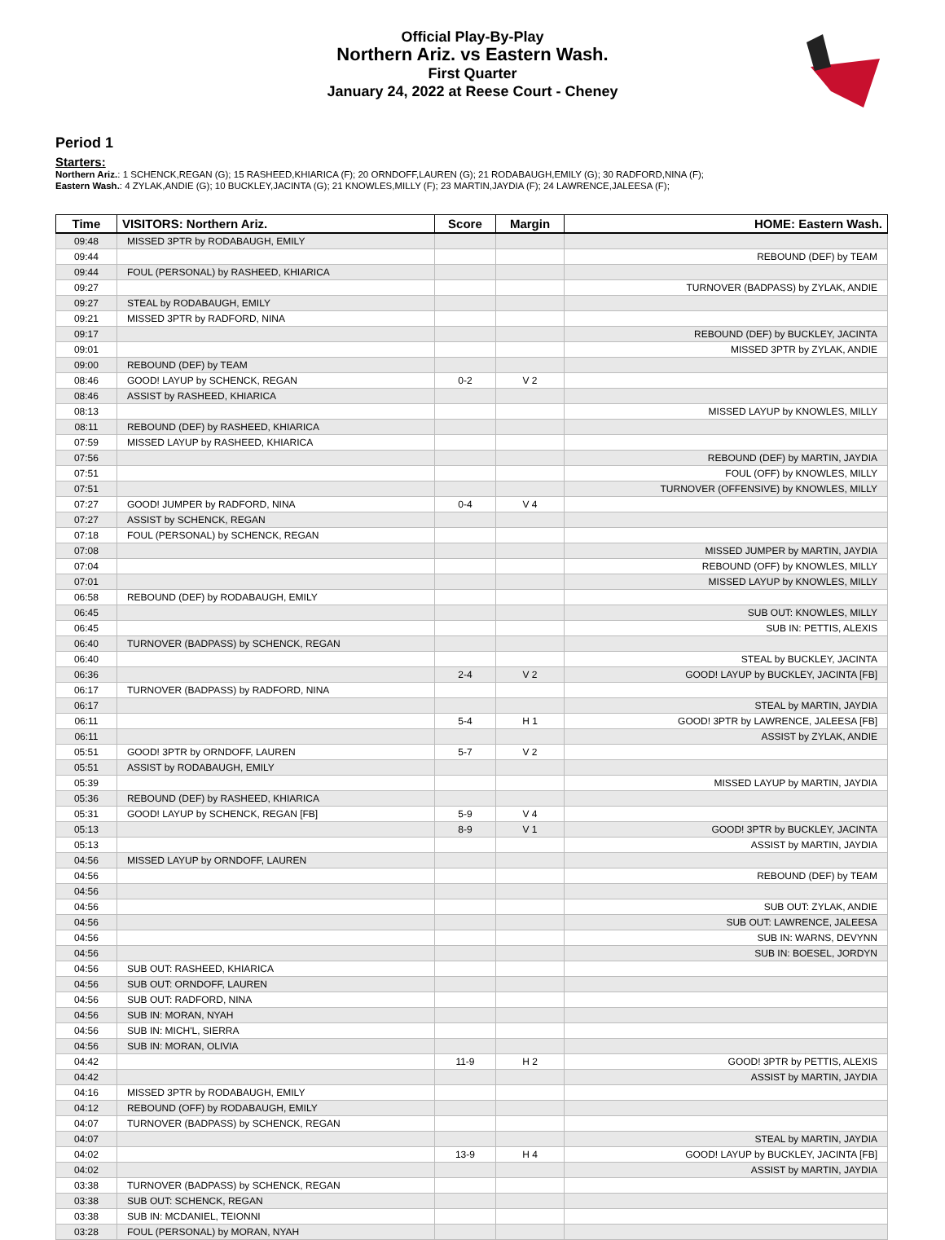Official Play-By-Play
Northern Ariz. vs Eastern Wash.
First Quarter
January 24, 2022 at Reese Court - Cheney
Period 1
Starters:
Northern Ariz.: 1 SCHENCK,REGAN (G); 15 RASHEED,KHIARICA (F); 20 ORNDOFF,LAUREN (G); 21 RODABAUGH,EMILY (G); 30 RADFORD,NINA (F);
Eastern Wash.: 4 ZYLAK,ANDIE (G); 10 BUCKLEY,JACINTA (G); 21 KNOWLES,MILLY (F); 23 MARTIN,JAYDIA (F); 24 LAWRENCE,JALEESA (F);
| Time | VISITORS: Northern Ariz. | Score | Margin | HOME: Eastern Wash. |
| --- | --- | --- | --- | --- |
| 09:48 | MISSED 3PTR by RODABAUGH, EMILY | | | |
| 09:44 | | | | REBOUND (DEF) by TEAM |
| 09:44 | FOUL (PERSONAL) by RASHEED, KHIARICA | | | |
| 09:27 | | | | TURNOVER (BADPASS) by ZYLAK, ANDIE |
| 09:27 | STEAL by RODABAUGH, EMILY | | | |
| 09:21 | MISSED 3PTR by RADFORD, NINA | | | |
| 09:17 | | | | REBOUND (DEF) by BUCKLEY, JACINTA |
| 09:01 | | | | MISSED 3PTR by ZYLAK, ANDIE |
| 09:00 | REBOUND (DEF) by TEAM | | | |
| 08:46 | GOOD! LAYUP by SCHENCK, REGAN | 0-2 | V 2 | |
| 08:46 | ASSIST by RASHEED, KHIARICA | | | |
| 08:13 | | | | MISSED LAYUP by KNOWLES, MILLY |
| 08:11 | REBOUND (DEF) by RASHEED, KHIARICA | | | |
| 07:59 | MISSED LAYUP by RASHEED, KHIARICA | | | |
| 07:56 | | | | REBOUND (DEF) by MARTIN, JAYDIA |
| 07:51 | | | | FOUL (OFF) by KNOWLES, MILLY |
| 07:51 | | | | TURNOVER (OFFENSIVE) by KNOWLES, MILLY |
| 07:27 | GOOD! JUMPER by RADFORD, NINA | 0-4 | V 4 | |
| 07:27 | ASSIST by SCHENCK, REGAN | | | |
| 07:18 | FOUL (PERSONAL) by SCHENCK, REGAN | | | |
| 07:08 | | | | MISSED JUMPER by MARTIN, JAYDIA |
| 07:04 | | | | REBOUND (OFF) by KNOWLES, MILLY |
| 07:01 | | | | MISSED LAYUP by KNOWLES, MILLY |
| 06:58 | REBOUND (DEF) by RODABAUGH, EMILY | | | |
| 06:45 | | | | SUB OUT: KNOWLES, MILLY |
| 06:45 | | | | SUB IN: PETTIS, ALEXIS |
| 06:40 | TURNOVER (BADPASS) by SCHENCK, REGAN | | | |
| 06:40 | | | | STEAL by BUCKLEY, JACINTA |
| 06:36 | | 2-4 | V 2 | GOOD! LAYUP by BUCKLEY, JACINTA [FB] |
| 06:17 | TURNOVER (BADPASS) by RADFORD, NINA | | | |
| 06:17 | | | | STEAL by MARTIN, JAYDIA |
| 06:11 | | 5-4 | H 1 | GOOD! 3PTR by LAWRENCE, JALEESA [FB] |
| 06:11 | | | | ASSIST by ZYLAK, ANDIE |
| 05:51 | GOOD! 3PTR by ORNDOFF, LAUREN | 5-7 | V 2 | |
| 05:51 | ASSIST by RODABAUGH, EMILY | | | |
| 05:39 | | | | MISSED LAYUP by MARTIN, JAYDIA |
| 05:36 | REBOUND (DEF) by RASHEED, KHIARICA | | | |
| 05:31 | GOOD! LAYUP by SCHENCK, REGAN [FB] | 5-9 | V 4 | |
| 05:13 | | 8-9 | V 1 | GOOD! 3PTR by BUCKLEY, JACINTA |
| 05:13 | | | | ASSIST by MARTIN, JAYDIA |
| 04:56 | MISSED LAYUP by ORNDOFF, LAUREN | | | |
| 04:56 | | | | REBOUND (DEF) by TEAM |
| 04:56 | | | | |
| 04:56 | | | | SUB OUT: ZYLAK, ANDIE |
| 04:56 | | | | SUB OUT: LAWRENCE, JALEESA |
| 04:56 | | | | SUB IN: WARNS, DEVYNN |
| 04:56 | | | | SUB IN: BOESEL, JORDYN |
| 04:56 | SUB OUT: RASHEED, KHIARICA | | | |
| 04:56 | SUB OUT: ORNDOFF, LAUREN | | | |
| 04:56 | SUB OUT: RADFORD, NINA | | | |
| 04:56 | SUB IN: MORAN, NYAH | | | |
| 04:56 | SUB IN: MICH'L, SIERRA | | | |
| 04:56 | SUB IN: MORAN, OLIVIA | | | |
| 04:42 | | 11-9 | H 2 | GOOD! 3PTR by PETTIS, ALEXIS |
| 04:42 | | | | ASSIST by MARTIN, JAYDIA |
| 04:16 | MISSED 3PTR by RODABAUGH, EMILY | | | |
| 04:12 | REBOUND (OFF) by RODABAUGH, EMILY | | | |
| 04:07 | TURNOVER (BADPASS) by SCHENCK, REGAN | | | |
| 04:07 | | | | STEAL by MARTIN, JAYDIA |
| 04:02 | | 13-9 | H 4 | GOOD! LAYUP by BUCKLEY, JACINTA [FB] |
| 04:02 | | | | ASSIST by MARTIN, JAYDIA |
| 03:38 | TURNOVER (BADPASS) by SCHENCK, REGAN | | | |
| 03:38 | SUB OUT: SCHENCK, REGAN | | | |
| 03:38 | SUB IN: MCDANIEL, TEIONNI | | | |
| 03:28 | FOUL (PERSONAL) by MORAN, NYAH | | | |